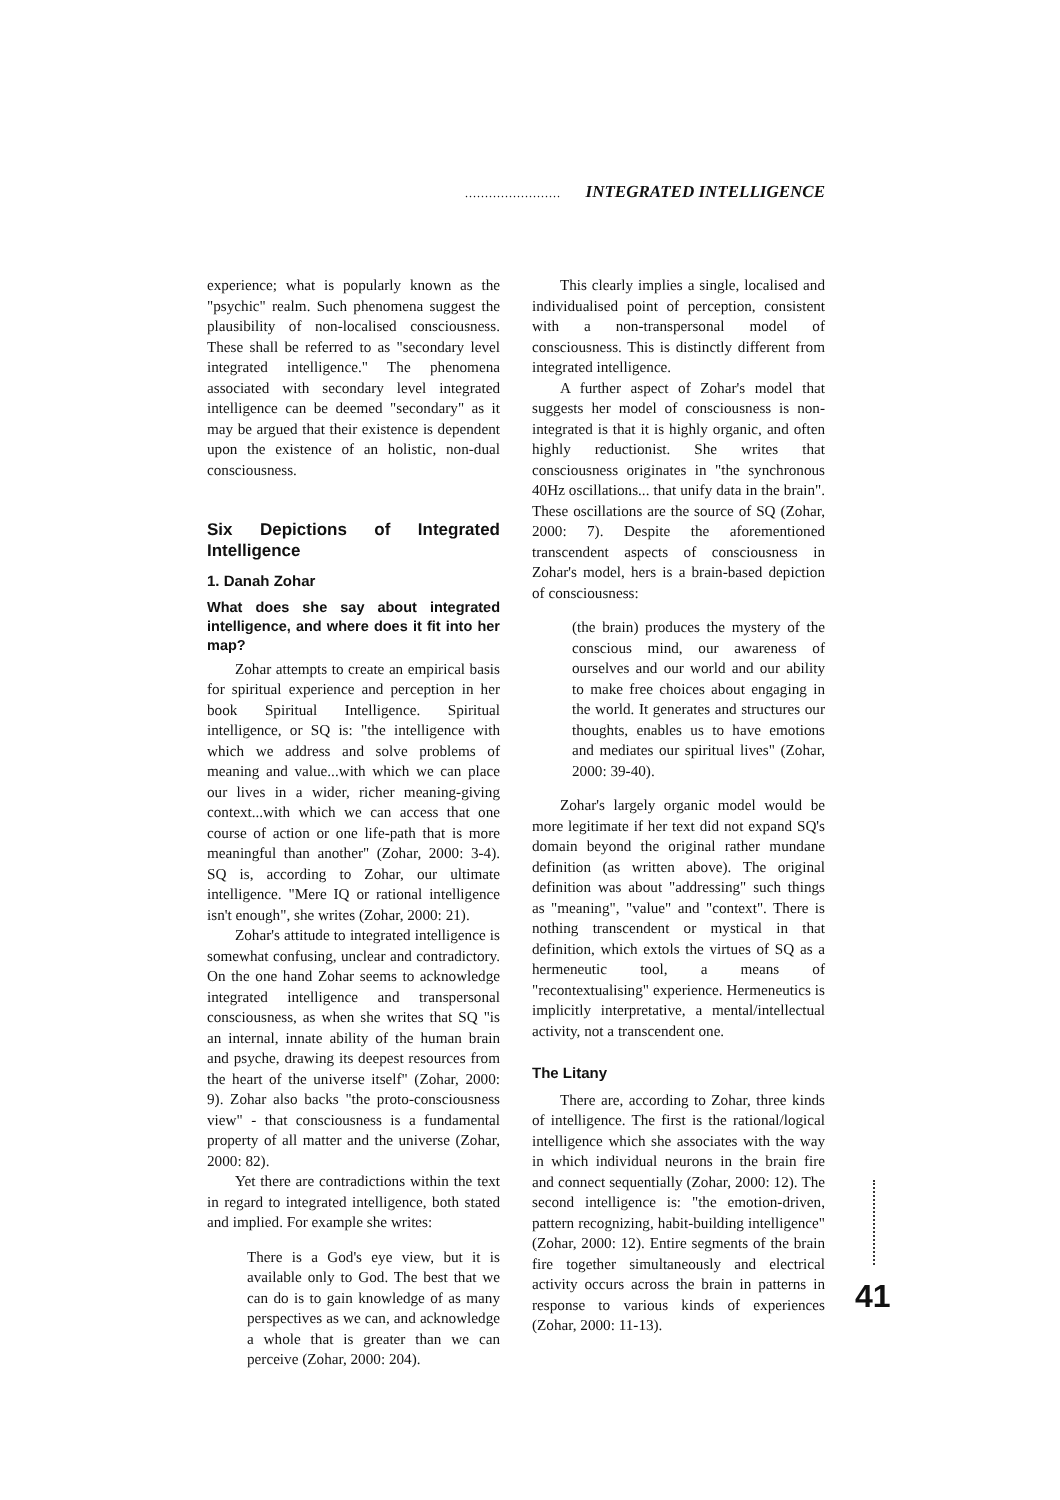........................ INTEGRATED INTELLIGENCE
experience; what is popularly known as the "psychic" realm. Such phenomena suggest the plausibility of non-localised consciousness. These shall be referred to as "secondary level integrated intelligence." The phenomena associated with secondary level integrated intelligence can be deemed "secondary" as it may be argued that their existence is dependent upon the existence of an holistic, non-dual consciousness.
Six Depictions of Integrated Intelligence
1. Danah Zohar
What does she say about integrated intelligence, and where does it fit into her map?
Zohar attempts to create an empirical basis for spiritual experience and perception in her book Spiritual Intelligence. Spiritual intelligence, or SQ is: "the intelligence with which we address and solve problems of meaning and value...with which we can place our lives in a wider, richer meaning-giving context...with which we can access that one course of action or one life-path that is more meaningful than another" (Zohar, 2000: 3-4). SQ is, according to Zohar, our ultimate intelligence. "Mere IQ or rational intelligence isn't enough", she writes (Zohar, 2000: 21).
Zohar's attitude to integrated intelligence is somewhat confusing, unclear and contradictory. On the one hand Zohar seems to acknowledge integrated intelligence and transpersonal consciousness, as when she writes that SQ "is an internal, innate ability of the human brain and psyche, drawing its deepest resources from the heart of the universe itself" (Zohar, 2000: 9). Zohar also backs "the proto-consciousness view" - that consciousness is a fundamental property of all matter and the universe (Zohar, 2000: 82).
Yet there are contradictions within the text in regard to integrated intelligence, both stated and implied. For example she writes:
There is a God's eye view, but it is available only to God. The best that we can do is to gain knowledge of as many perspectives as we can, and acknowledge a whole that is greater than we can perceive (Zohar, 2000: 204).
This clearly implies a single, localised and individualised point of perception, consistent with a non-transpersonal model of consciousness. This is distinctly different from integrated intelligence.
A further aspect of Zohar's model that suggests her model of consciousness is non-integrated is that it is highly organic, and often highly reductionist. She writes that consciousness originates in "the synchronous 40Hz oscillations... that unify data in the brain". These oscillations are the source of SQ (Zohar, 2000: 7). Despite the aforementioned transcendent aspects of consciousness in Zohar's model, hers is a brain-based depiction of consciousness:
(the brain) produces the mystery of the conscious mind, our awareness of ourselves and our world and our ability to make free choices about engaging in the world. It generates and structures our thoughts, enables us to have emotions and mediates our spiritual lives" (Zohar, 2000: 39-40).
Zohar's largely organic model would be more legitimate if her text did not expand SQ's domain beyond the original rather mundane definition (as written above). The original definition was about "addressing" such things as "meaning", "value" and "context". There is nothing transcendent or mystical in that definition, which extols the virtues of SQ as a hermeneutic tool, a means of "recontextualising" experience. Hermeneutics is implicitly interpretative, a mental/intellectual activity, not a transcendent one.
The Litany
There are, according to Zohar, three kinds of intelligence. The first is the rational/logical intelligence which she associates with the way in which individual neurons in the brain fire and connect sequentially (Zohar, 2000: 12). The second intelligence is: "the emotion-driven, pattern recognizing, habit-building intelligence" (Zohar, 2000: 12). Entire segments of the brain fire together simultaneously and electrical activity occurs across the brain in patterns in response to various kinds of experiences (Zohar, 2000: 11-13).
41